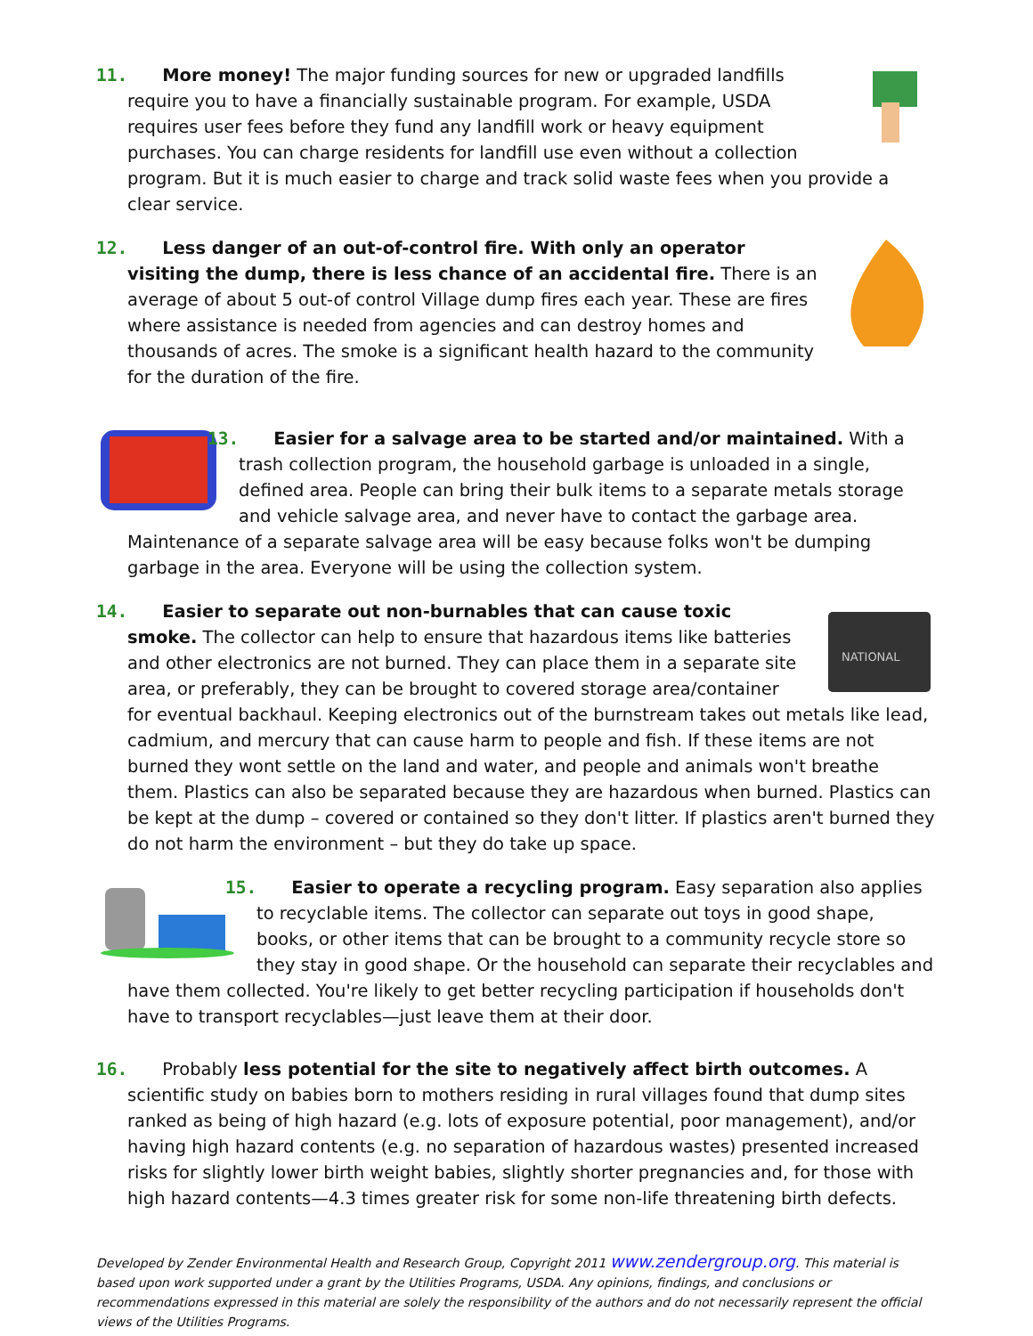11. More money! The major funding sources for new or upgraded landfills require you to have a financially sustainable program. For example, USDA requires user fees before they fund any landfill work or heavy equipment purchases. You can charge residents for landfill use even without a collection program. But it is much easier to charge and track solid waste fees when you provide a clear service.
12. Less danger of an out-of-control fire. With only an operator visiting the dump, there is less chance of an accidental fire. There is an average of about 5 out-of control Village dump fires each year. These are fires where assistance is needed from agencies and can destroy homes and thousands of acres. The smoke is a significant health hazard to the community for the duration of the fire.
13. Easier for a salvage area to be started and/or maintained. With a trash collection program, the household garbage is unloaded in a single, defined area. People can bring their bulk items to a separate metals storage and vehicle salvage area, and never have to contact the garbage area. Maintenance of a separate salvage area will be easy because folks won't be dumping garbage in the area. Everyone will be using the collection system.
NATIONAL
14. Easier to separate out non-burnables that can cause toxic smoke. The collector can help to ensure that hazardous items like batteries and other electronics are not burned. They can place them in a separate site area, or preferably, they can be brought to covered storage area/container for eventual backhaul. Keeping electronics out of the burnstream takes out metals like lead, cadmium, and mercury that can cause harm to people and fish. If these items are not burned they wont settle on the land and water, and people and animals won't breathe them. Plastics can also be separated because they are hazardous when burned. Plastics can be kept at the dump – covered or contained so they don't litter. If plastics aren't burned they do not harm the environment – but they do take up space.
15. Easier to operate a recycling program. Easy separation also applies to recyclable items. The collector can separate out toys in good shape, books, or other items that can be brought to a community recycle store so they stay in good shape. Or the household can separate their recyclables and have them collected. You're likely to get better recycling participation if households don't have to transport recyclables—just leave them at their door.
16. Probably less potential for the site to negatively affect birth outcomes. A scientific study on babies born to mothers residing in rural villages found that dump sites ranked as being of high hazard (e.g. lots of exposure potential, poor management), and/or having high hazard contents (e.g. no separation of hazardous wastes) presented increased risks for slightly lower birth weight babies, slightly shorter pregnancies and, for those with high hazard contents—4.3 times greater risk for some non-life threatening birth defects.
Developed by Zender Environmental Health and Research Group, Copyright 2011 www.zendergroup.org. This material is based upon work supported under a grant by the Utilities Programs, USDA. Any opinions, findings, and conclusions or recommendations expressed in this material are solely the responsibility of the authors and do not necessarily represent the official views of the Utilities Programs.